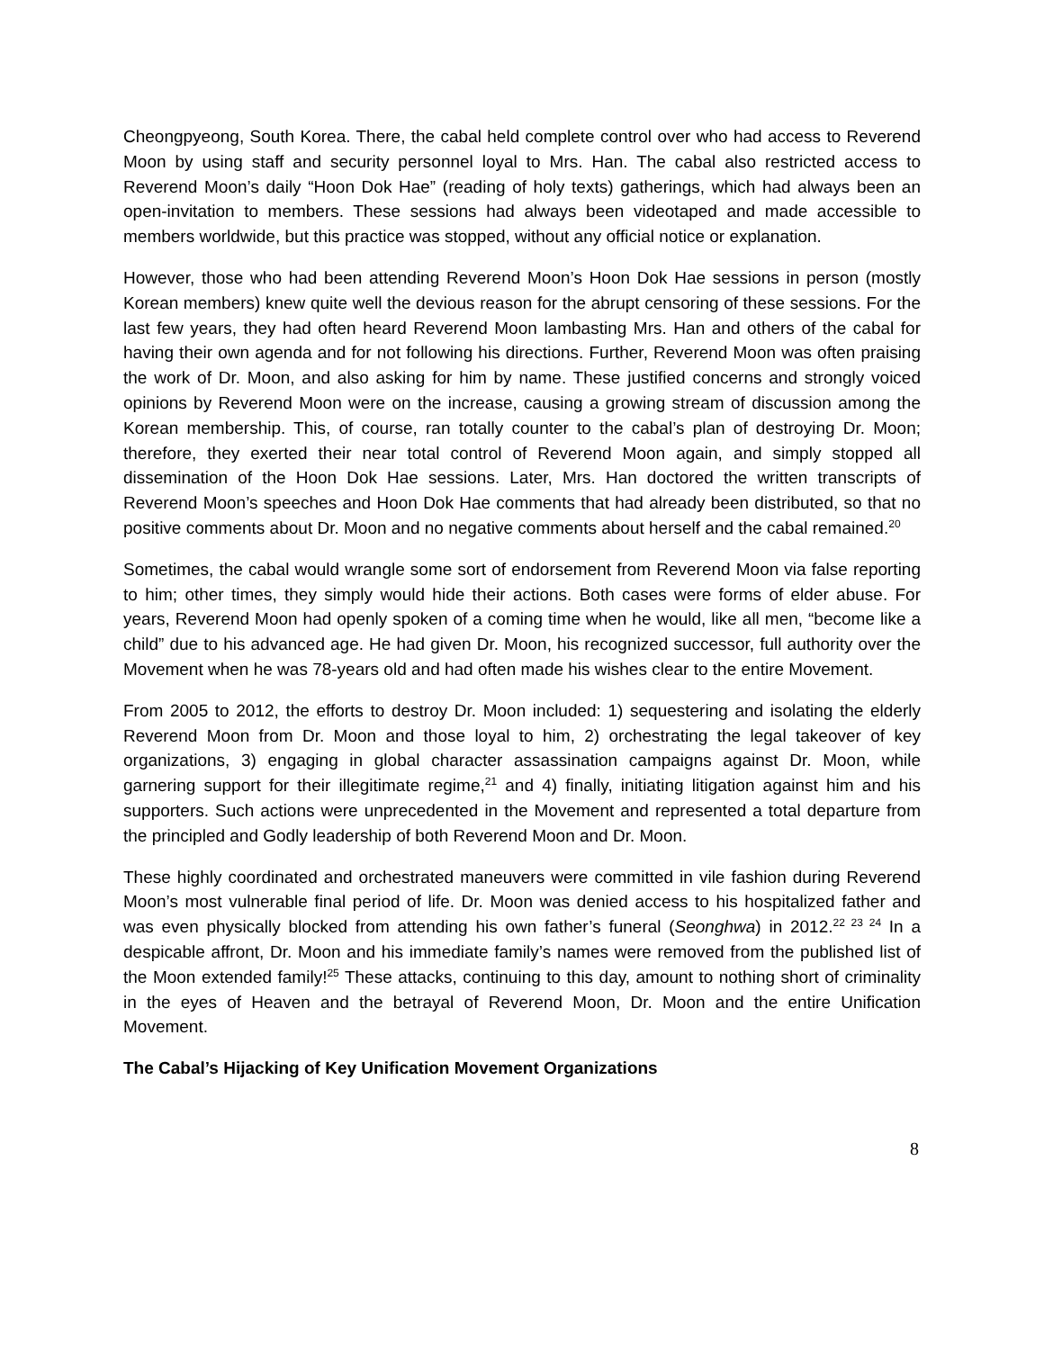Cheongpyeong, South Korea. There, the cabal held complete control over who had access to Reverend Moon by using staff and security personnel loyal to Mrs. Han. The cabal also restricted access to Reverend Moon’s daily “Hoon Dok Hae” (reading of holy texts) gatherings, which had always been an open-invitation to members. These sessions had always been videotaped and made accessible to members worldwide, but this practice was stopped, without any official notice or explanation.
However, those who had been attending Reverend Moon’s Hoon Dok Hae sessions in person (mostly Korean members) knew quite well the devious reason for the abrupt censoring of these sessions. For the last few years, they had often heard Reverend Moon lambasting Mrs. Han and others of the cabal for having their own agenda and for not following his directions. Further, Reverend Moon was often praising the work of Dr. Moon, and also asking for him by name. These justified concerns and strongly voiced opinions by Reverend Moon were on the increase, causing a growing stream of discussion among the Korean membership. This, of course, ran totally counter to the cabal’s plan of destroying Dr. Moon; therefore, they exerted their near total control of Reverend Moon again, and simply stopped all dissemination of the Hoon Dok Hae sessions. Later, Mrs. Han doctored the written transcripts of Reverend Moon’s speeches and Hoon Dok Hae comments that had already been distributed, so that no positive comments about Dr. Moon and no negative comments about herself and the cabal remained.<sup>20</sup>
Sometimes, the cabal would wrangle some sort of endorsement from Reverend Moon via false reporting to him; other times, they simply would hide their actions. Both cases were forms of elder abuse. For years, Reverend Moon had openly spoken of a coming time when he would, like all men, “become like a child” due to his advanced age. He had given Dr. Moon, his recognized successor, full authority over the Movement when he was 78-years old and had often made his wishes clear to the entire Movement.
From 2005 to 2012, the efforts to destroy Dr. Moon included: 1) sequestering and isolating the elderly Reverend Moon from Dr. Moon and those loyal to him, 2) orchestrating the legal takeover of key organizations, 3) engaging in global character assassination campaigns against Dr. Moon, while garnering support for their illegitimate regime,<sup>21</sup> and 4) finally, initiating litigation against him and his supporters. Such actions were unprecedented in the Movement and represented a total departure from the principled and Godly leadership of both Reverend Moon and Dr. Moon.
These highly coordinated and orchestrated maneuvers were committed in vile fashion during Reverend Moon’s most vulnerable final period of life. Dr. Moon was denied access to his hospitalized father and was even physically blocked from attending his own father’s funeral (Seonghwa) in 2012.<sup>22 23 24</sup> In a despicable affront, Dr. Moon and his immediate family’s names were removed from the published list of the Moon extended family!<sup>25</sup> These attacks, continuing to this day, amount to nothing short of criminality in the eyes of Heaven and the betrayal of Reverend Moon, Dr. Moon and the entire Unification Movement.
The Cabal’s Hijacking of Key Unification Movement Organizations
8